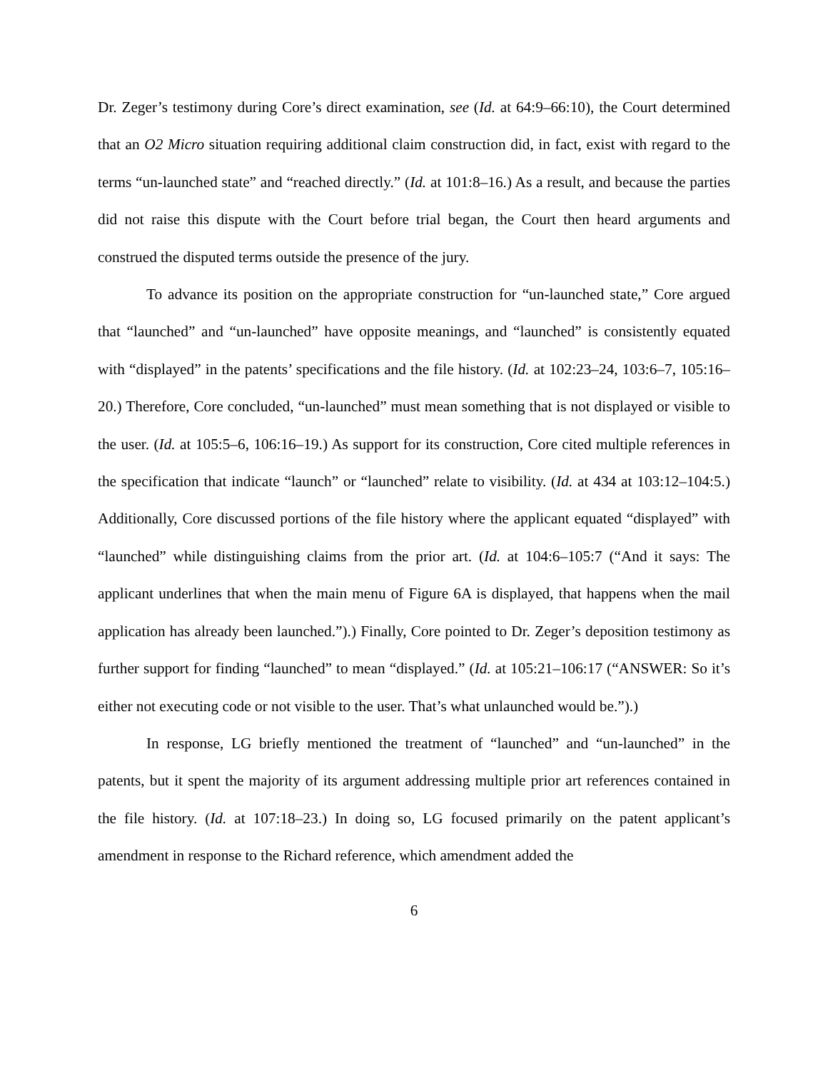Dr. Zeger’s testimony during Core’s direct examination, see (Id. at 64:9–66:10), the Court determined that an O2 Micro situation requiring additional claim construction did, in fact, exist with regard to the terms “un-launched state” and “reached directly.” (Id. at 101:8–16.) As a result, and because the parties did not raise this dispute with the Court before trial began, the Court then heard arguments and construed the disputed terms outside the presence of the jury.
To advance its position on the appropriate construction for “un-launched state,” Core argued that “launched” and “un-launched” have opposite meanings, and “launched” is consistently equated with “displayed” in the patents’ specifications and the file history. (Id. at 102:23–24, 103:6–7, 105:16–20.) Therefore, Core concluded, “un-launched” must mean something that is not displayed or visible to the user. (Id. at 105:5–6, 106:16–19.) As support for its construction, Core cited multiple references in the specification that indicate “launch” or “launched” relate to visibility. (Id. at 434 at 103:12–104:5.) Additionally, Core discussed portions of the file history where the applicant equated “displayed” with “launched” while distinguishing claims from the prior art. (Id. at 104:6–105:7 (“And it says: The applicant underlines that when the main menu of Figure 6A is displayed, that happens when the mail application has already been launched.”).) Finally, Core pointed to Dr. Zeger’s deposition testimony as further support for finding “launched” to mean “displayed.” (Id. at 105:21–106:17 (“ANSWER: So it’s either not executing code or not visible to the user. That’s what unlaunched would be.”).)
In response, LG briefly mentioned the treatment of “launched” and “un-launched” in the patents, but it spent the majority of its argument addressing multiple prior art references contained in the file history. (Id. at 107:18–23.) In doing so, LG focused primarily on the patent applicant’s amendment in response to the Richard reference, which amendment added the
6